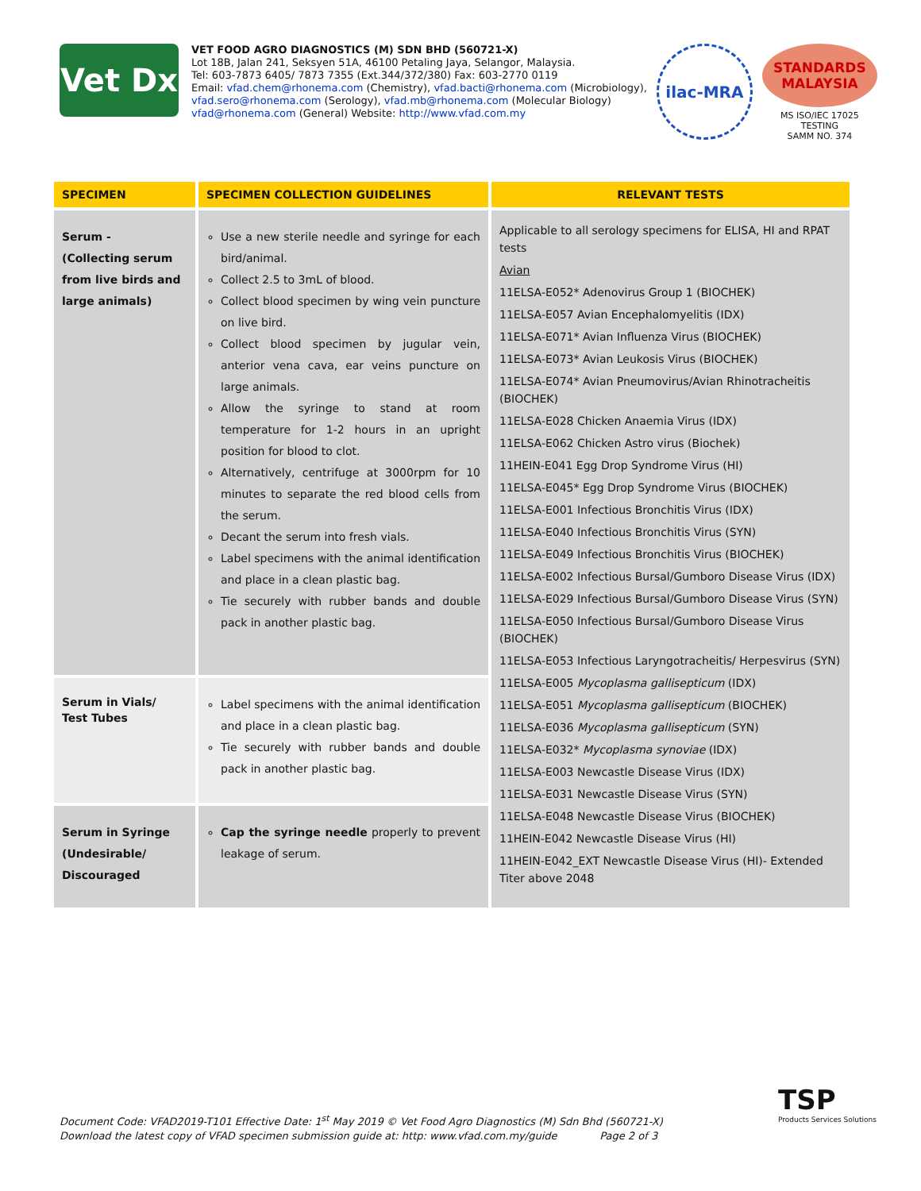Vet Dx
VET FOOD AGRO DIAGNOSTICS (M) SDN BHD (560721-X)
Lot 18B, Jalan 241, Seksyen 51A, 46100 Petaling Jaya, Selangor, Malaysia.
Tel: 603-7873 6405/ 7873 7355 (Ext.344/372/380) Fax: 603-2770 0119
Email: vfad.chem@rhonema.com (Chemistry), vfad.bacti@rhonema.com (Microbiology),
vfad.sero@rhonema.com (Serology), vfad.mb@rhonema.com (Molecular Biology)
vfad@rhonema.com (General) Website: http://www.vfad.com.my
ilac-MRA
STANDARDS MALAYSIA
MS ISO/IEC 17025
TESTING
SAMM NO. 374
| SPECIMEN | SPECIMEN COLLECTION GUIDELINES | RELEVANT TESTS |
| --- | --- | --- |
| Serum - (Collecting serum from live birds and large animals) | Use a new sterile needle and syringe for each bird/animal. Collect 2.5 to 3mL of blood. Collect blood specimen by wing vein puncture on live bird. Collect blood specimen by jugular vein, anterior vena cava, ear veins puncture on large animals. Allow the syringe to stand at room temperature for 1-2 hours in an upright position for blood to clot. Alternatively, centrifuge at 3000rpm for 10 minutes to separate the red blood cells from the serum. Decant the serum into fresh vials. Label specimens with the animal identification and place in a clean plastic bag. Tie securely with rubber bands and double pack in another plastic bag. | Applicable to all serology specimens for ELISA, HI and RPAT tests Avian 11ELSA-E052* Adenovirus Group 1 (BIOCHEK) 11ELSA-E057 Avian Encephalomyelitis (IDX) 11ELSA-E071* Avian Influenza Virus (BIOCHEK) 11ELSA-E073* Avian Leukosis Virus (BIOCHEK) 11ELSA-E074* Avian Pneumovirus/Avian Rhinotracheitis (BIOCHEK) 11ELSA-E028 Chicken Anaemia Virus (IDX) 11ELSA-E062 Chicken Astro virus (Biochek) 11HEIN-E041 Egg Drop Syndrome Virus (HI) 11ELSA-E045* Egg Drop Syndrome Virus (BIOCHEK) 11ELSA-E001 Infectious Bronchitis Virus (IDX) 11ELSA-E040 Infectious Bronchitis Virus (SYN) 11ELSA-E049 Infectious Bronchitis Virus (BIOCHEK) 11ELSA-E002 Infectious Bursal/Gumboro Disease Virus (IDX) 11ELSA-E029 Infectious Bursal/Gumboro Disease Virus (SYN) 11ELSA-E050 Infectious Bursal/Gumboro Disease Virus (BIOCHEK) 11ELSA-E053 Infectious Laryngotracheitis/ Herpesvirus (SYN) 11ELSA-E005 Mycoplasma gallisepticum (IDX) 11ELSA-E051 Mycoplasma gallisepticum (BIOCHEK) 11ELSA-E036 Mycoplasma gallisepticum (SYN) 11ELSA-E032* Mycoplasma synoviae (IDX) 11ELSA-E003 Newcastle Disease Virus (IDX) 11ELSA-E031 Newcastle Disease Virus (SYN) 11ELSA-E048 Newcastle Disease Virus (BIOCHEK) 11HEIN-E042 Newcastle Disease Virus (HI) 11HEIN-E042_EXT Newcastle Disease Virus (HI)- Extended Titer above 2048 |
| Serum in Vials/ Test Tubes | Label specimens with the animal identification and place in a clean plastic bag. Tie securely with rubber bands and double pack in another plastic bag. | |
| Serum in Syringe (Undesirable/ Discouraged | Cap the syringe needle properly to prevent leakage of serum. | |
Document Code: VFAD2019-T101 Effective Date: 1<sup>st</sup> May 2019 © Vet Food Agro Diagnostics (M) Sdn Bhd (560721-X)
Download the latest copy of VFAD specimen submission guide at: http: www.vfad.com.my/guide Page 2 of 3
TSP
Products Services Solutions